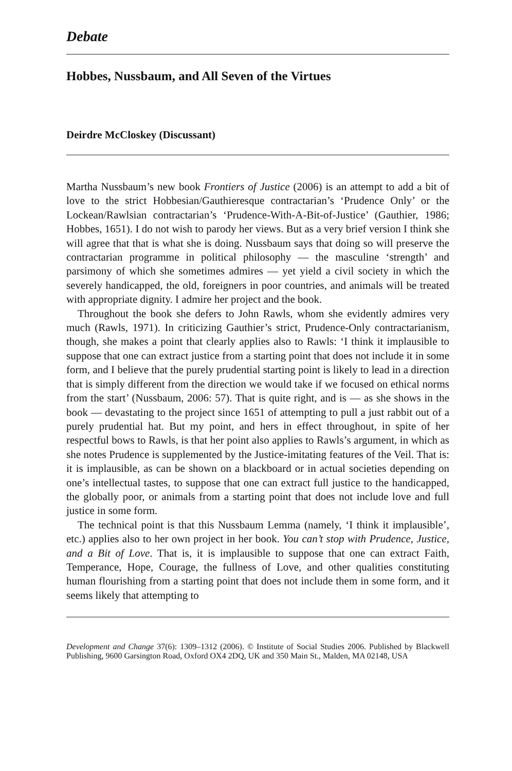Debate
Hobbes, Nussbaum, and All Seven of the Virtues
Deirdre McCloskey (Discussant)
Martha Nussbaum’s new book Frontiers of Justice (2006) is an attempt to add a bit of love to the strict Hobbesian/Gauthieresque contractarian’s ‘Prudence Only’ or the Lockean/Rawlsian contractarian’s ‘Prudence-With-A-Bit-of-Justice’ (Gauthier, 1986; Hobbes, 1651). I do not wish to parody her views. But as a very brief version I think she will agree that that is what she is doing. Nussbaum says that doing so will preserve the contractarian programme in political philosophy — the masculine ‘strength’ and parsimony of which she sometimes admires — yet yield a civil society in which the severely handicapped, the old, foreigners in poor countries, and animals will be treated with appropriate dignity. I admire her project and the book.
Throughout the book she defers to John Rawls, whom she evidently admires very much (Rawls, 1971). In criticizing Gauthier’s strict, Prudence-Only contractarianism, though, she makes a point that clearly applies also to Rawls: ‘I think it implausible to suppose that one can extract justice from a starting point that does not include it in some form, and I believe that the purely prudential starting point is likely to lead in a direction that is simply different from the direction we would take if we focused on ethical norms from the start’ (Nussbaum, 2006: 57). That is quite right, and is — as she shows in the book — devastating to the project since 1651 of attempting to pull a just rabbit out of a purely prudential hat. But my point, and hers in effect throughout, in spite of her respectful bows to Rawls, is that her point also applies to Rawls’s argument, in which as she notes Prudence is supplemented by the Justice-imitating features of the Veil. That is: it is implausible, as can be shown on a blackboard or in actual societies depending on one’s intellectual tastes, to suppose that one can extract full justice to the handicapped, the globally poor, or animals from a starting point that does not include love and full justice in some form.
The technical point is that this Nussbaum Lemma (namely, ‘I think it implausible’, etc.) applies also to her own project in her book. You can’t stop with Prudence, Justice, and a Bit of Love. That is, it is implausible to suppose that one can extract Faith, Temperance, Hope, Courage, the fullness of Love, and other qualities constituting human flourishing from a starting point that does not include them in some form, and it seems likely that attempting to
Development and Change 37(6): 1309–1312 (2006). © Institute of Social Studies 2006. Published by Blackwell Publishing, 9600 Garsington Road, Oxford OX4 2DQ, UK and 350 Main St., Malden, MA 02148, USA